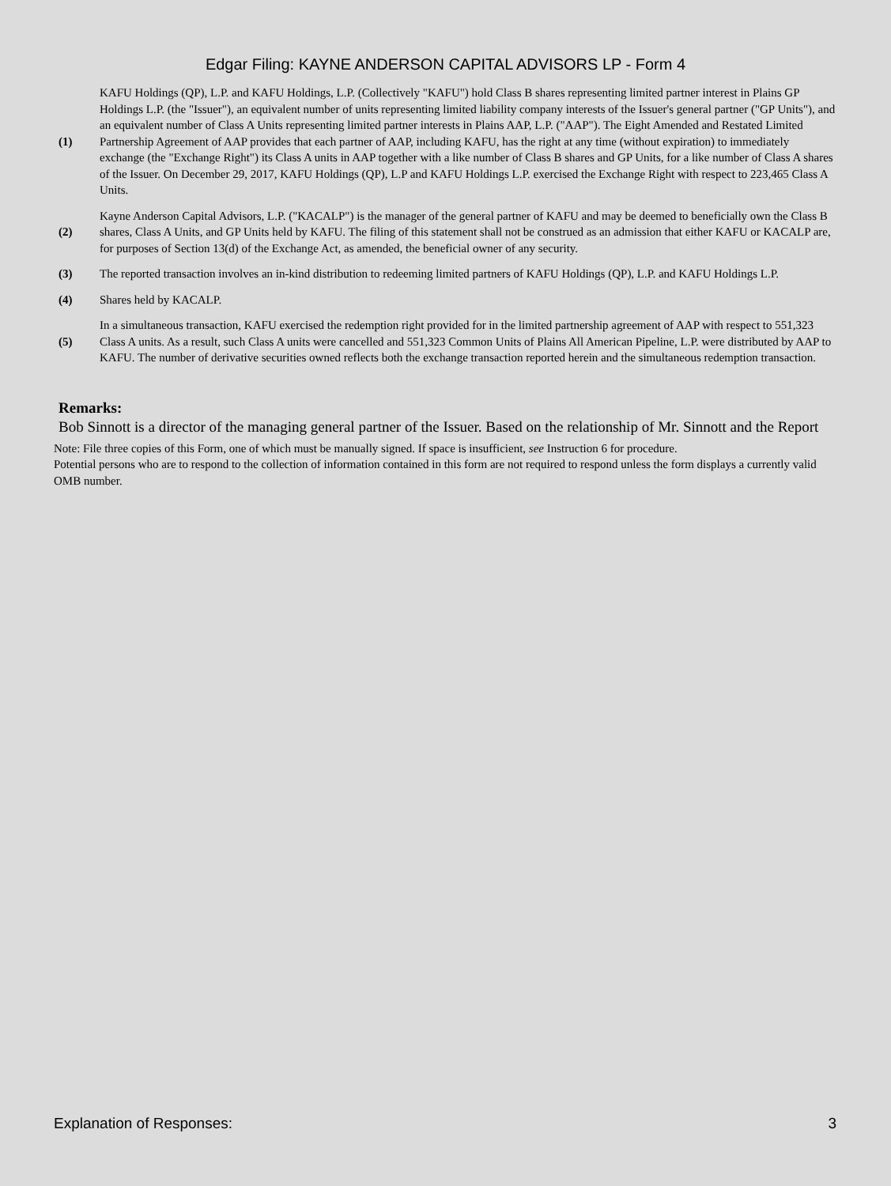Edgar Filing: KAYNE ANDERSON CAPITAL ADVISORS LP - Form 4
| (1) | KAFU Holdings (QP), L.P. and KAFU Holdings, L.P. (Collectively "KAFU") hold Class B shares representing limited partner interest in Plains GP Holdings L.P. (the "Issuer"), an equivalent number of units representing limited liability company interests of the Issuer's general partner ("GP Units"), and an equivalent number of Class A Units representing limited partner interests in Plains AAP, L.P. ("AAP"). The Eight Amended and Restated Limited Partnership Agreement of AAP provides that each partner of AAP, including KAFU, has the right at any time (without expiration) to immediately exchange (the "Exchange Right") its Class A units in AAP together with a like number of Class B shares and GP Units, for a like number of Class A shares of the Issuer. On December 29, 2017, KAFU Holdings (QP), L.P and KAFU Holdings L.P. exercised the Exchange Right with respect to 223,465 Class A Units. |
| (2) | Kayne Anderson Capital Advisors, L.P. ("KACALP") is the manager of the general partner of KAFU and may be deemed to beneficially own the Class B shares, Class A Units, and GP Units held by KAFU. The filing of this statement shall not be construed as an admission that either KAFU or KACALP are, for purposes of Section 13(d) of the Exchange Act, as amended, the beneficial owner of any security. |
| (3) | The reported transaction involves an in-kind distribution to redeeming limited partners of KAFU Holdings (QP), L.P. and KAFU Holdings L.P. |
| (4) | Shares held by KACALP. |
| (5) | In a simultaneous transaction, KAFU exercised the redemption right provided for in the limited partnership agreement of AAP with respect to 551,323 Class A units. As a result, such Class A units were cancelled and 551,323 Common Units of Plains All American Pipeline, L.P. were distributed by AAP to KAFU. The number of derivative securities owned reflects both the exchange transaction reported herein and the simultaneous redemption transaction. |
Remarks:
Bob Sinnott is a director of the managing general partner of the Issuer. Based on the relationship of Mr. Sinnott and the Report
Note: File three copies of this Form, one of which must be manually signed. If space is insufficient, see Instruction 6 for procedure.
Potential persons who are to respond to the collection of information contained in this form are not required to respond unless the form displays a currently valid OMB number.
Explanation of Responses: 3